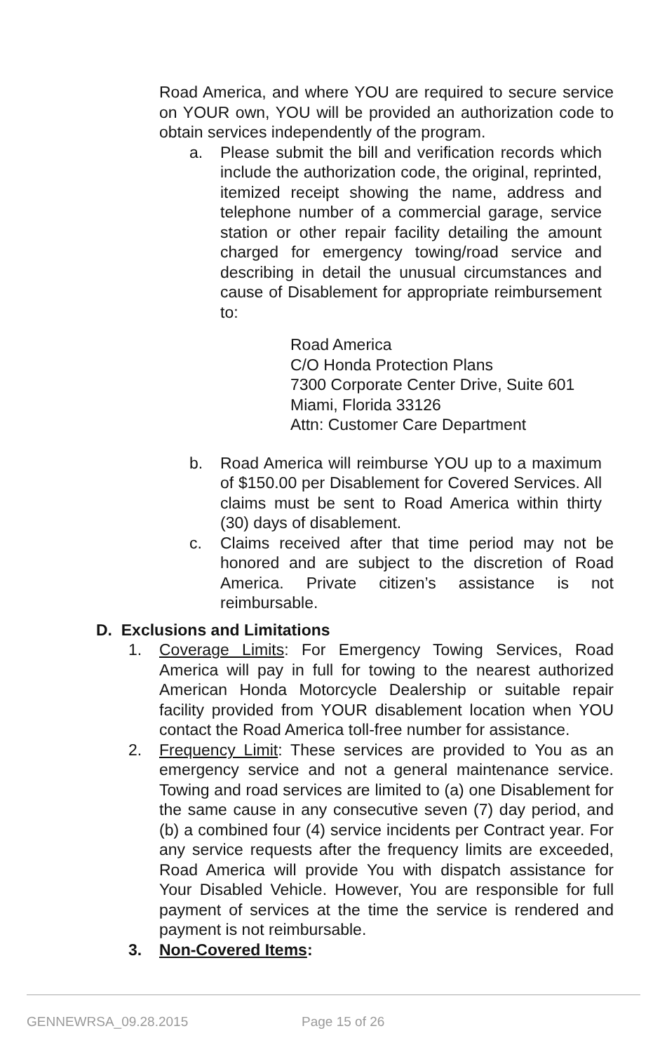Road America, and where YOU are required to secure service on YOUR own, YOU will be provided an authorization code to obtain services independently of the program.
a. Please submit the bill and verification records which include the authorization code, the original, reprinted, itemized receipt showing the name, address and telephone number of a commercial garage, service station or other repair facility detailing the amount charged for emergency towing/road service and describing in detail the unusual circumstances and cause of Disablement for appropriate reimbursement to:
Road America
C/O Honda Protection Plans
7300 Corporate Center Drive, Suite 601
Miami, Florida 33126
Attn: Customer Care Department
b. Road America will reimburse YOU up to a maximum of $150.00 per Disablement for Covered Services. All claims must be sent to Road America within thirty (30) days of disablement.
c. Claims received after that time period may not be honored and are subject to the discretion of Road America. Private citizen’s assistance is not reimbursable.
D. Exclusions and Limitations
1. Coverage Limits: For Emergency Towing Services, Road America will pay in full for towing to the nearest authorized American Honda Motorcycle Dealership or suitable repair facility provided from YOUR disablement location when YOU contact the Road America toll-free number for assistance.
2. Frequency Limit: These services are provided to You as an emergency service and not a general maintenance service. Towing and road services are limited to (a) one Disablement for the same cause in any consecutive seven (7) day period, and (b) a combined four (4) service incidents per Contract year. For any service requests after the frequency limits are exceeded, Road America will provide You with dispatch assistance for Your Disabled Vehicle. However, You are responsible for full payment of services at the time the service is rendered and payment is not reimbursable.
3. Non-Covered Items:
GENNEWRSA_09.28.2015 Page 15 of 26